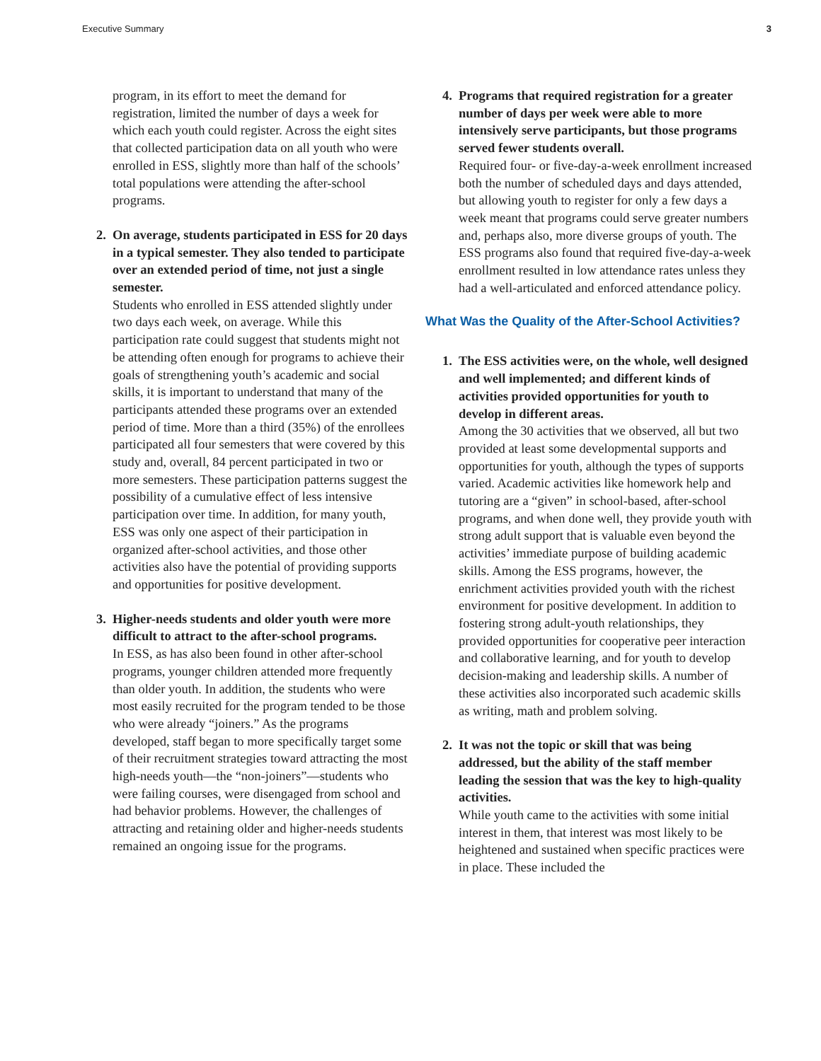Executive Summary 3
program, in its effort to meet the demand for registration, limited the number of days a week for which each youth could register. Across the eight sites that collected participation data on all youth who were enrolled in ESS, slightly more than half of the schools’ total populations were attending the after-school programs.
2. On average, students participated in ESS for 20 days in a typical semester. They also tended to participate over an extended period of time, not just a single semester.
Students who enrolled in ESS attended slightly under two days each week, on average. While this participation rate could suggest that students might not be attending often enough for programs to achieve their goals of strengthening youth’s academic and social skills, it is important to understand that many of the participants attended these programs over an extended period of time. More than a third (35%) of the enrollees participated all four semesters that were covered by this study and, overall, 84 percent participated in two or more semesters. These participation patterns suggest the possibility of a cumulative effect of less intensive participation over time. In addition, for many youth, ESS was only one aspect of their participation in organized after-school activities, and those other activities also have the potential of providing supports and opportunities for positive development.
3. Higher-needs students and older youth were more difficult to attract to the after-school programs.
In ESS, as has also been found in other after-school programs, younger children attended more frequently than older youth. In addition, the students who were most easily recruited for the program tended to be those who were already “joiners.” As the programs developed, staff began to more specifically target some of their recruitment strategies toward attracting the most high-needs youth—the “non-joiners”—students who were failing courses, were disengaged from school and had behavior problems. However, the challenges of attracting and retaining older and higher-needs students remained an ongoing issue for the programs.
4. Programs that required registration for a greater number of days per week were able to more intensively serve participants, but those programs served fewer students overall.
Required four- or five-day-a-week enrollment increased both the number of scheduled days and days attended, but allowing youth to register for only a few days a week meant that programs could serve greater numbers and, perhaps also, more diverse groups of youth. The ESS programs also found that required five-day-a-week enrollment resulted in low attendance rates unless they had a well-articulated and enforced attendance policy.
What Was the Quality of the After-School Activities?
1. The ESS activities were, on the whole, well designed and well implemented; and different kinds of activities provided opportunities for youth to develop in different areas.
Among the 30 activities that we observed, all but two provided at least some developmental supports and opportunities for youth, although the types of supports varied. Academic activities like homework help and tutoring are a “given” in school-based, after-school programs, and when done well, they provide youth with strong adult support that is valuable even beyond the activities’ immediate purpose of building academic skills. Among the ESS programs, however, the enrichment activities provided youth with the richest environment for positive development. In addition to fostering strong adult-youth relationships, they provided opportunities for cooperative peer interaction and collaborative learning, and for youth to develop decision-making and leadership skills. A number of these activities also incorporated such academic skills as writing, math and problem solving.
2. It was not the topic or skill that was being addressed, but the ability of the staff member leading the session that was the key to high-quality activities.
While youth came to the activities with some initial interest in them, that interest was most likely to be heightened and sustained when specific practices were in place. These included the